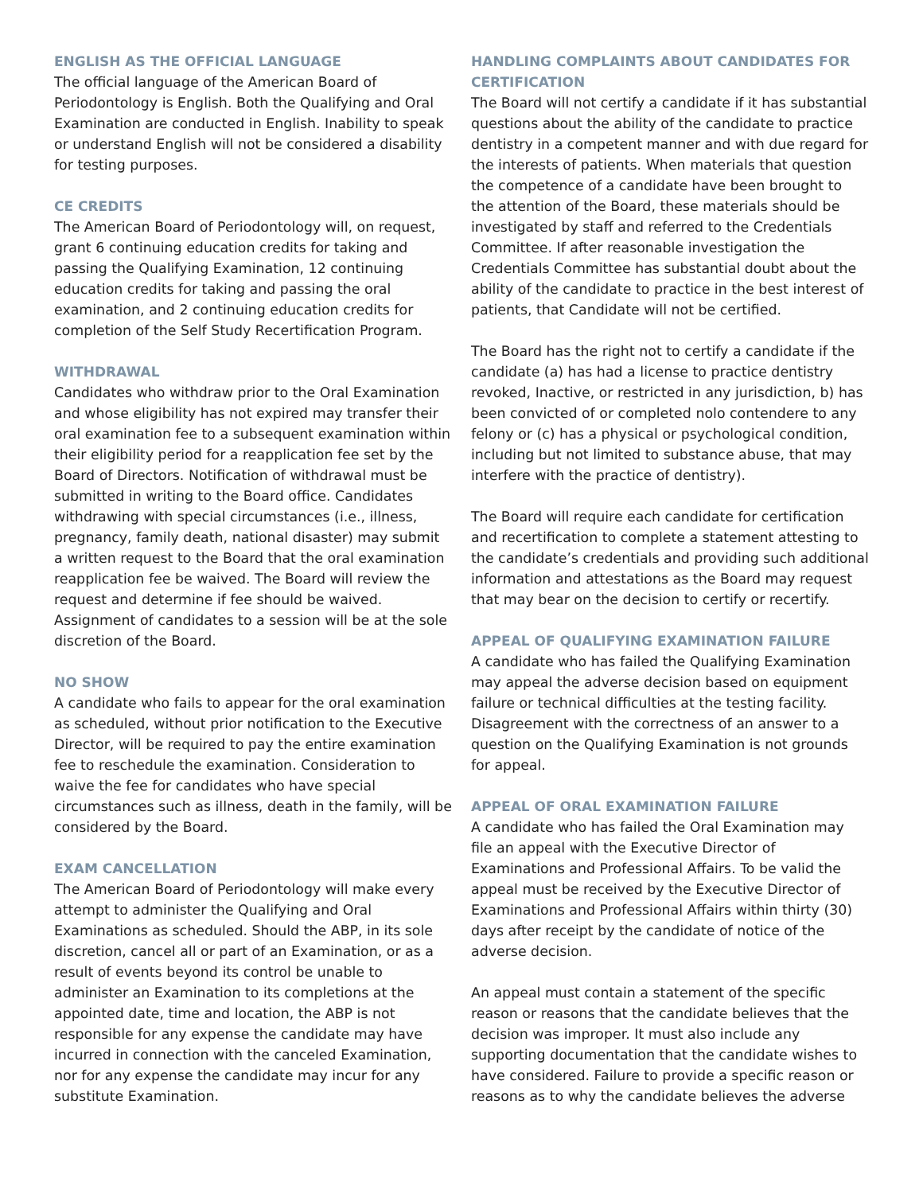ENGLISH AS THE OFFICIAL LANGUAGE
The official language of the American Board of Periodontology is English. Both the Qualifying and Oral Examination are conducted in English. Inability to speak or understand English will not be considered a disability for testing purposes.
CE CREDITS
The American Board of Periodontology will, on request, grant 6 continuing education credits for taking and passing the Qualifying Examination, 12 continuing education credits for taking and passing the oral examination, and 2 continuing education credits for completion of the Self Study Recertification Program.
WITHDRAWAL
Candidates who withdraw prior to the Oral Examination and whose eligibility has not expired may transfer their oral examination fee to a subsequent examination within their eligibility period for a reapplication fee set by the Board of Directors. Notification of withdrawal must be submitted in writing to the Board office. Candidates withdrawing with special circumstances (i.e., illness, pregnancy, family death, national disaster) may submit a written request to the Board that the oral examination reapplication fee be waived. The Board will review the request and determine if fee should be waived. Assignment of candidates to a session will be at the sole discretion of the Board.
NO SHOW
A candidate who fails to appear for the oral examination as scheduled, without prior notification to the Executive Director, will be required to pay the entire examination fee to reschedule the examination. Consideration to waive the fee for candidates who have special circumstances such as illness, death in the family, will be considered by the Board.
EXAM CANCELLATION
The American Board of Periodontology will make every attempt to administer the Qualifying and Oral Examinations as scheduled. Should the ABP, in its sole discretion, cancel all or part of an Examination, or as a result of events beyond its control be unable to administer an Examination to its completions at the appointed date, time and location, the ABP is not responsible for any expense the candidate may have incurred in connection with the canceled Examination, nor for any expense the candidate may incur for any substitute Examination.
HANDLING COMPLAINTS ABOUT CANDIDATES FOR CERTIFICATION
The Board will not certify a candidate if it has substantial questions about the ability of the candidate to practice dentistry in a competent manner and with due regard for the interests of patients. When materials that question the competence of a candidate have been brought to the attention of the Board, these materials should be investigated by staff and referred to the Credentials Committee. If after reasonable investigation the Credentials Committee has substantial doubt about the ability of the candidate to practice in the best interest of patients, that Candidate will not be certified.
The Board has the right not to certify a candidate if the candidate (a) has had a license to practice dentistry revoked, Inactive, or restricted in any jurisdiction, b) has been convicted of or completed nolo contendere to any felony or (c) has a physical or psychological condition, including but not limited to substance abuse, that may interfere with the practice of dentistry).
The Board will require each candidate for certification and recertification to complete a statement attesting to the candidate’s credentials and providing such additional information and attestations as the Board may request that may bear on the decision to certify or recertify.
APPEAL OF QUALIFYING EXAMINATION FAILURE
A candidate who has failed the Qualifying Examination may appeal the adverse decision based on equipment failure or technical difficulties at the testing facility. Disagreement with the correctness of an answer to a question on the Qualifying Examination is not grounds for appeal.
APPEAL OF ORAL EXAMINATION FAILURE
A candidate who has failed the Oral Examination may file an appeal with the Executive Director of Examinations and Professional Affairs. To be valid the appeal must be received by the Executive Director of Examinations and Professional Affairs within thirty (30) days after receipt by the candidate of notice of the adverse decision.
An appeal must contain a statement of the specific reason or reasons that the candidate believes that the decision was improper. It must also include any supporting documentation that the candidate wishes to have considered. Failure to provide a specific reason or reasons as to why the candidate believes the adverse